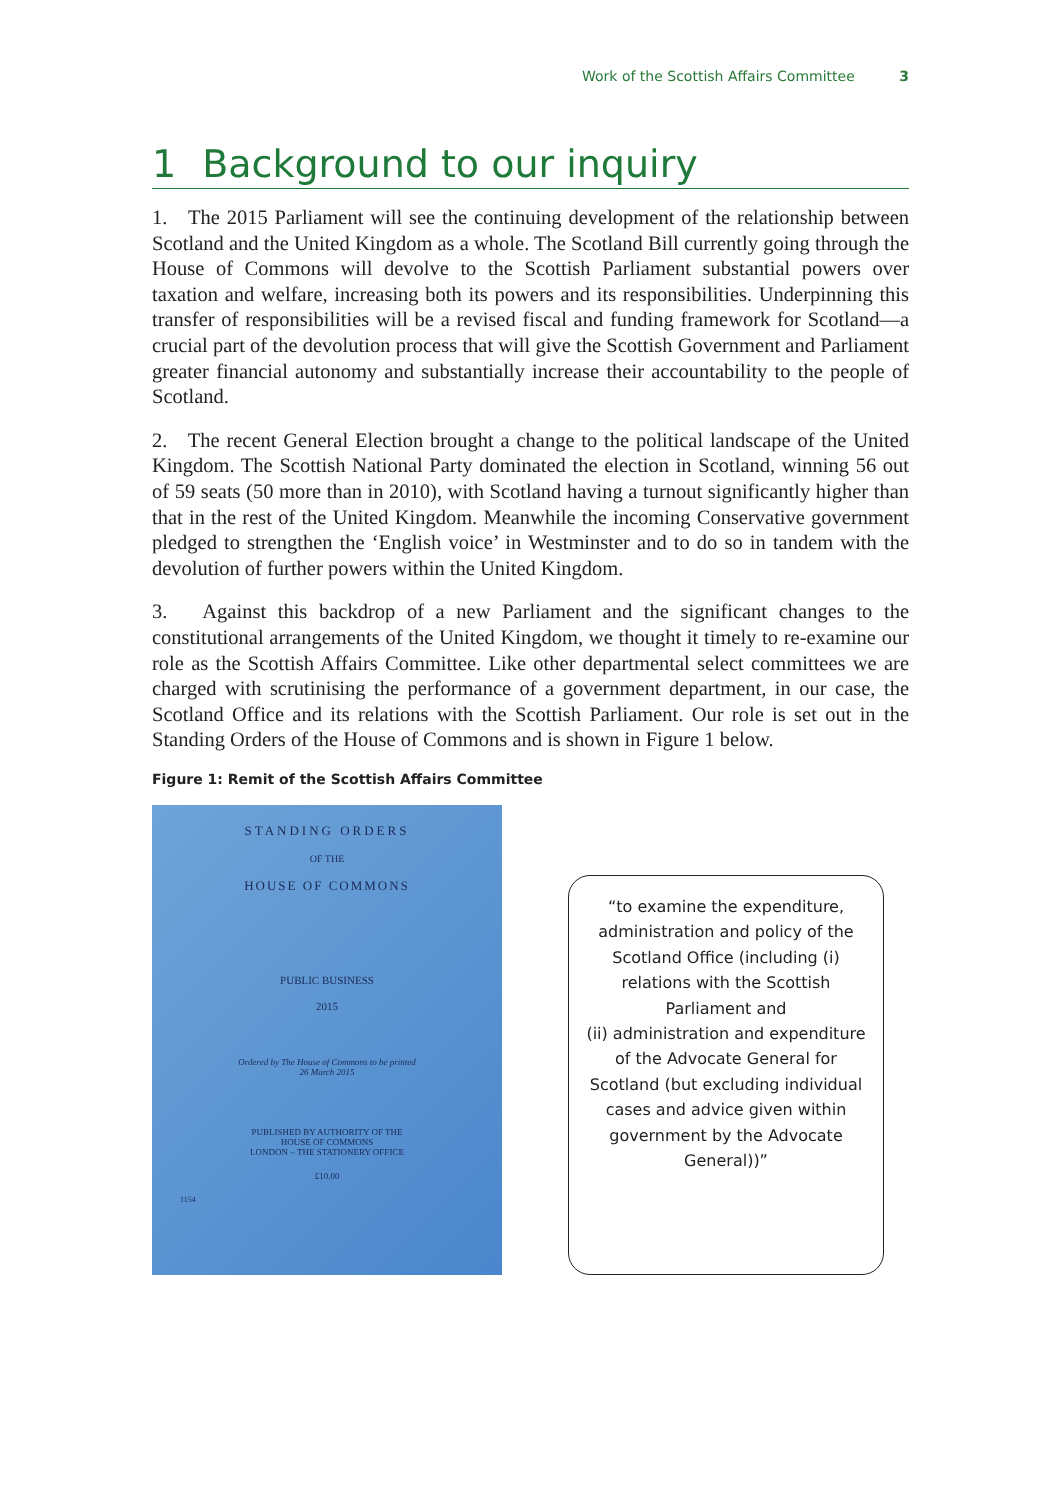Work of the Scottish Affairs Committee 3
1 Background to our inquiry
1. The 2015 Parliament will see the continuing development of the relationship between Scotland and the United Kingdom as a whole. The Scotland Bill currently going through the House of Commons will devolve to the Scottish Parliament substantial powers over taxation and welfare, increasing both its powers and its responsibilities. Underpinning this transfer of responsibilities will be a revised fiscal and funding framework for Scotland—a crucial part of the devolution process that will give the Scottish Government and Parliament greater financial autonomy and substantially increase their accountability to the people of Scotland.
2. The recent General Election brought a change to the political landscape of the United Kingdom. The Scottish National Party dominated the election in Scotland, winning 56 out of 59 seats (50 more than in 2010), with Scotland having a turnout significantly higher than that in the rest of the United Kingdom. Meanwhile the incoming Conservative government pledged to strengthen the ‘English voice’ in Westminster and to do so in tandem with the devolution of further powers within the United Kingdom.
3. Against this backdrop of a new Parliament and the significant changes to the constitutional arrangements of the United Kingdom, we thought it timely to re-examine our role as the Scottish Affairs Committee. Like other departmental select committees we are charged with scrutinising the performance of a government department, in our case, the Scotland Office and its relations with the Scottish Parliament. Our role is set out in the Standing Orders of the House of Commons and is shown in Figure 1 below.
Figure 1: Remit of the Scottish Affairs Committee
STANDING ORDERS
OF THE
HOUSE OF COMMONS
PUBLIC BUSINESS
2015
Ordered by The House of Commons to be printed
26 March 2015
PUBLISHED BY AUTHORITY OF THE
HOUSE OF COMMONS
LONDON – THE STATIONERY OFFICE
£10.00
1154
“to examine the expenditure, administration and policy of the Scotland Office (including (i) relations with the Scottish Parliament and
(ii) administration and expenditure of the Advocate General for Scotland (but excluding individual cases and advice given within government by the Advocate General))”